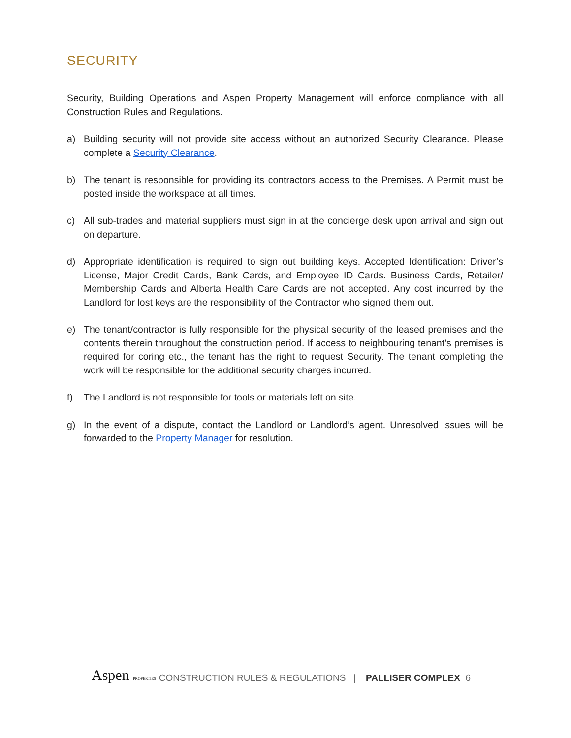SECURITY
Security, Building Operations and Aspen Property Management will enforce compliance with all Construction Rules and Regulations.
a) Building security will not provide site access without an authorized Security Clearance. Please complete a Security Clearance.
b) The tenant is responsible for providing its contractors access to the Premises. A Permit must be posted inside the workspace at all times.
c) All sub-trades and material suppliers must sign in at the concierge desk upon arrival and sign out on departure.
d) Appropriate identification is required to sign out building keys. Accepted Identification: Driver’s License, Major Credit Cards, Bank Cards, and Employee ID Cards. Business Cards, Retailer/ Membership Cards and Alberta Health Care Cards are not accepted. Any cost incurred by the Landlord for lost keys are the responsibility of the Contractor who signed them out.
e) The tenant/contractor is fully responsible for the physical security of the leased premises and the contents therein throughout the construction period. If access to neighbouring tenant’s premises is required for coring etc., the tenant has the right to request Security. The tenant completing the work will be responsible for the additional security charges incurred.
f) The Landlord is not responsible for tools or materials left on site.
g) In the event of a dispute, contact the Landlord or Landlord’s agent. Unresolved issues will be forwarded to the Property Manager for resolution.
Aspen PROPERTIES CONSTRUCTION RULES & REGULATIONS | PALLISER COMPLEX 6